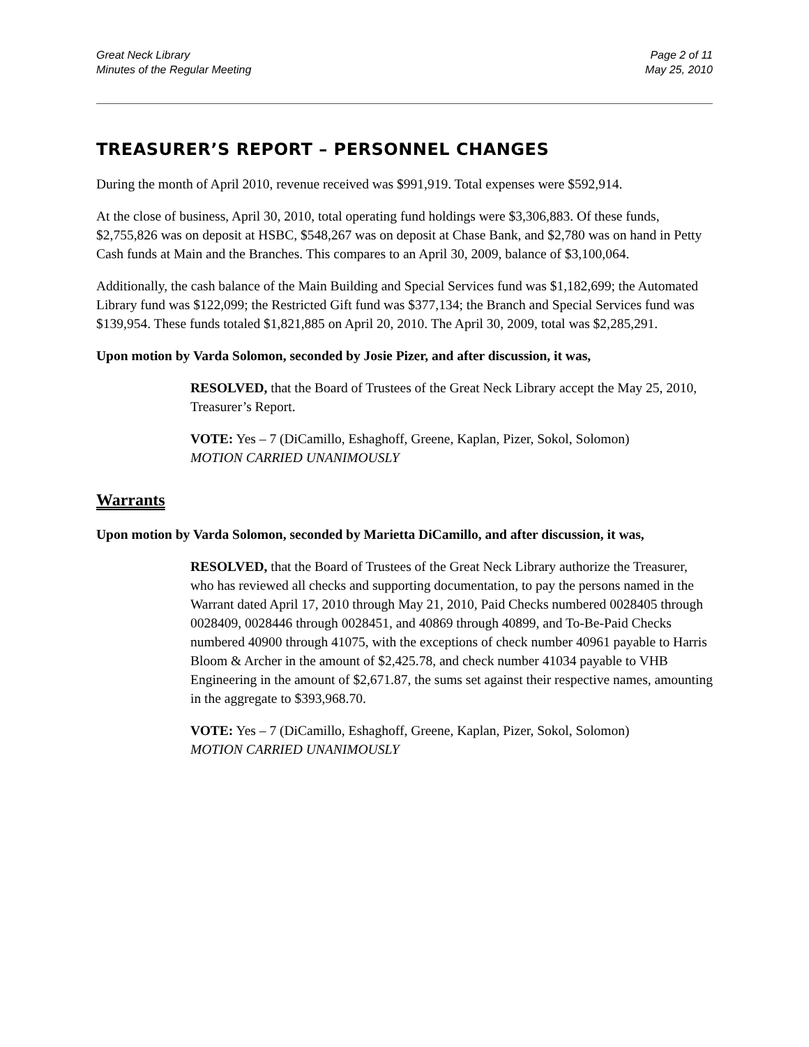Great Neck Library
Minutes of the Regular Meeting
Page 2 of 11
May 25, 2010
TREASURER’S REPORT – PERSONNEL CHANGES
During the month of April 2010, revenue received was $991,919. Total expenses were $592,914.
At the close of business, April 30, 2010, total operating fund holdings were $3,306,883. Of these funds, $2,755,826 was on deposit at HSBC, $548,267 was on deposit at Chase Bank, and $2,780 was on hand in Petty Cash funds at Main and the Branches. This compares to an April 30, 2009, balance of $3,100,064.
Additionally, the cash balance of the Main Building and Special Services fund was $1,182,699; the Automated Library fund was $122,099; the Restricted Gift fund was $377,134; the Branch and Special Services fund was $139,954. These funds totaled $1,821,885 on April 20, 2010. The April 30, 2009, total was $2,285,291.
Upon motion by Varda Solomon, seconded by Josie Pizer, and after discussion, it was,
RESOLVED, that the Board of Trustees of the Great Neck Library accept the May 25, 2010, Treasurer’s Report.
VOTE: Yes – 7 (DiCamillo, Eshaghoff, Greene, Kaplan, Pizer, Sokol, Solomon)
MOTION CARRIED UNANIMOUSLY
Warrants
Upon motion by Varda Solomon, seconded by Marietta DiCamillo, and after discussion, it was,
RESOLVED, that the Board of Trustees of the Great Neck Library authorize the Treasurer, who has reviewed all checks and supporting documentation, to pay the persons named in the Warrant dated April 17, 2010 through May 21, 2010, Paid Checks numbered 0028405 through 0028409, 0028446 through 0028451, and 40869 through 40899, and To-Be-Paid Checks numbered 40900 through 41075, with the exceptions of check number 40961 payable to Harris Bloom & Archer in the amount of $2,425.78, and check number 41034 payable to VHB Engineering in the amount of $2,671.87, the sums set against their respective names, amounting in the aggregate to $393,968.70.
VOTE: Yes – 7 (DiCamillo, Eshaghoff, Greene, Kaplan, Pizer, Sokol, Solomon)
MOTION CARRIED UNANIMOUSLY